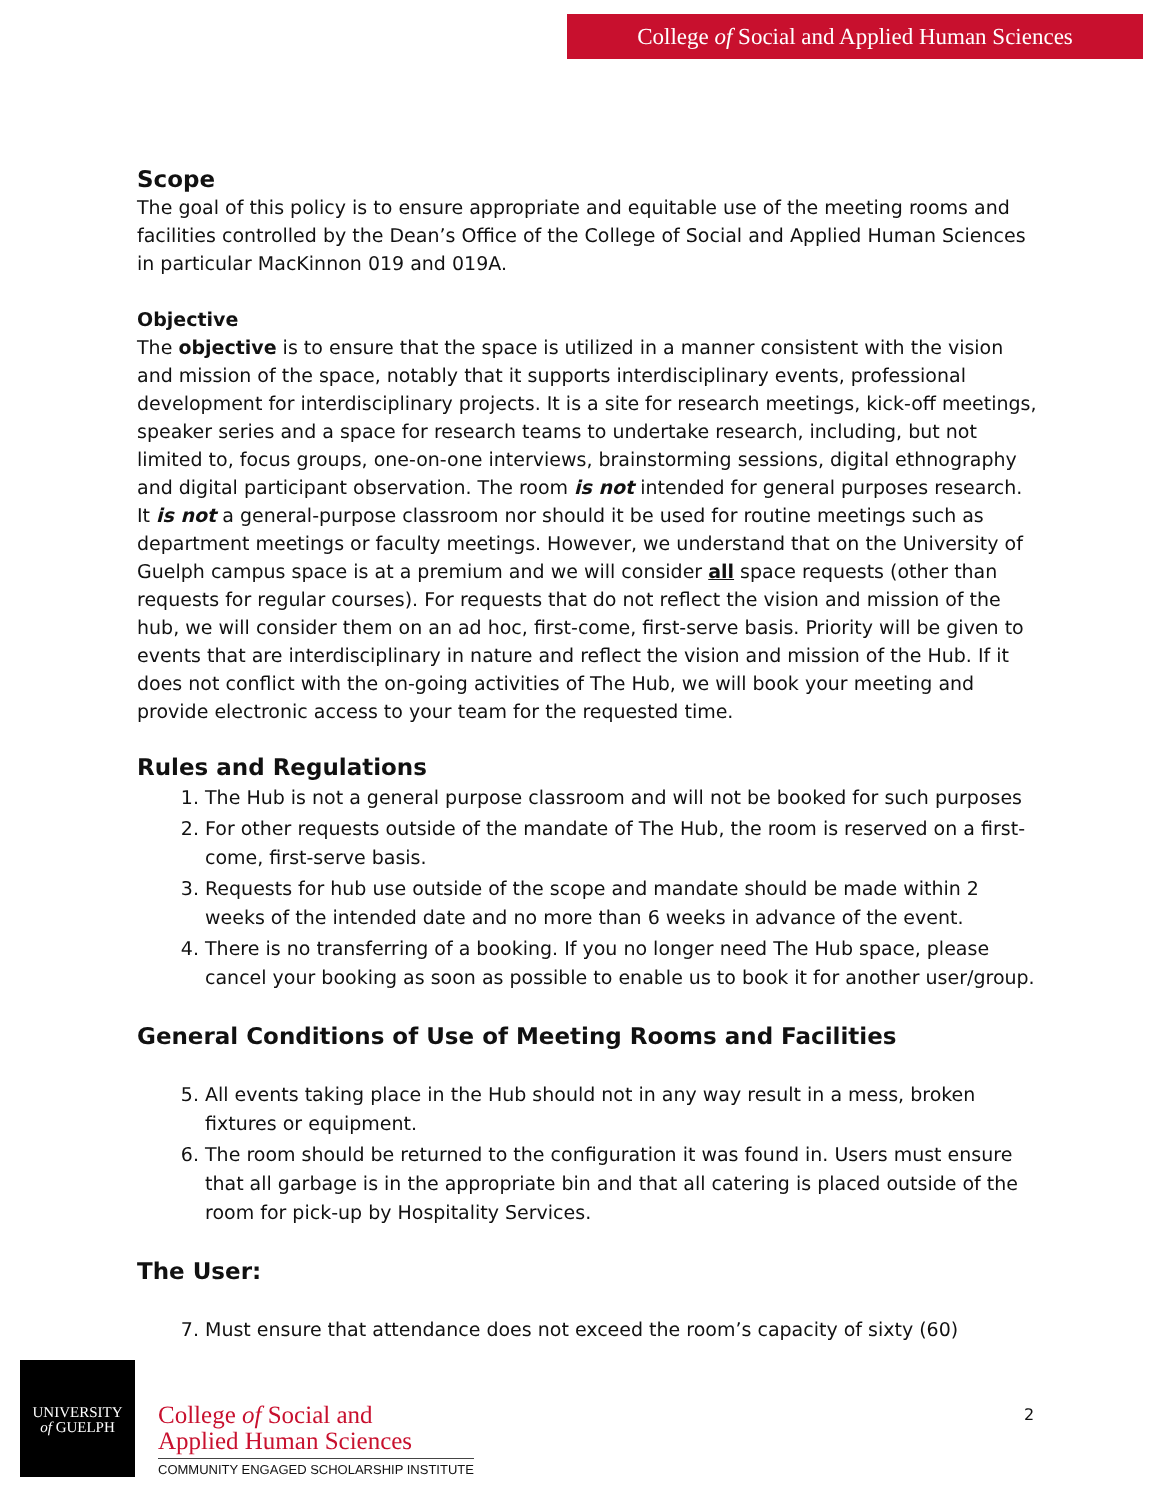College of Social and Applied Human Sciences
Scope
The goal of this policy is to ensure appropriate and equitable use of the meeting rooms and facilities controlled by the Dean’s Office of the College of Social and Applied Human Sciences in particular MacKinnon 019 and 019A.
Objective
The objective is to ensure that the space is utilized in a manner consistent with the vision and mission of the space, notably that it supports interdisciplinary events, professional development for interdisciplinary projects. It is a site for research meetings, kick-off meetings, speaker series and a space for research teams to undertake research, including, but not limited to, focus groups, one-on-one interviews, brainstorming sessions, digital ethnography and digital participant observation. The room is not intended for general purposes research. It is not a general-purpose classroom nor should it be used for routine meetings such as department meetings or faculty meetings. However, we understand that on the University of Guelph campus space is at a premium and we will consider all space requests (other than requests for regular courses). For requests that do not reflect the vision and mission of the hub, we will consider them on an ad hoc, first-come, first-serve basis. Priority will be given to events that are interdisciplinary in nature and reflect the vision and mission of the Hub. If it does not conflict with the on-going activities of The Hub, we will book your meeting and provide electronic access to your team for the requested time.
Rules and Regulations
1. The Hub is not a general purpose classroom and will not be booked for such purposes
2. For other requests outside of the mandate of The Hub, the room is reserved on a first-come, first-serve basis.
3. Requests for hub use outside of the scope and mandate should be made within 2 weeks of the intended date and no more than 6 weeks in advance of the event.
4. There is no transferring of a booking. If you no longer need The Hub space, please cancel your booking as soon as possible to enable us to book it for another user/group.
General Conditions of Use of Meeting Rooms and Facilities
5. All events taking place in the Hub should not in any way result in a mess, broken fixtures or equipment.
6. The room should be returned to the configuration it was found in. Users must ensure that all garbage is in the appropriate bin and that all catering is placed outside of the room for pick-up by Hospitality Services.
The User:
7. Must ensure that attendance does not exceed the room’s capacity of sixty (60)
UNIVERSITY
of GUELPH
College of Social and
Applied Human Sciences
COMMUNITY ENGAGED SCHOLARSHIP INSTITUTE
2